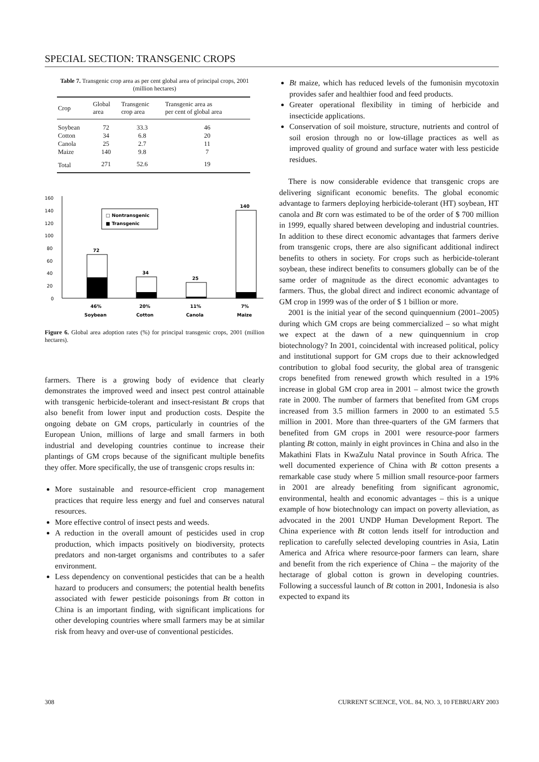SPECIAL SECTION: TRANSGENIC CROPS
Table 7. Transgenic crop area as per cent global area of principal crops, 2001 (million hectares)
| Crop | Global area | Transgenic crop area | Transgenic area as per cent of global area |
| --- | --- | --- | --- |
| Soybean | 72 | 33.3 | 46 |
| Cotton | 34 | 6.8 | 20 |
| Canola | 25 | 2.7 | 11 |
| Maize | 140 | 9.8 | 7 |
| Total | 271 | 52.6 | 19 |
160
140
120
100
80
60
40
20
0
72
34
25
140
□ Nontransgenic
■ Transgenic
46%
20%
11%
7%
Soybean
Cotton
Canola
Maize
Figure 6. Global area adoption rates (%) for principal transgenic crops, 2001 (million hectares).
farmers. There is a growing body of evidence that clearly demonstrates the improved weed and insect pest control attainable with transgenic herbicide-tolerant and insect-resistant Bt crops that also benefit from lower input and production costs. Despite the ongoing debate on GM crops, particularly in countries of the European Union, millions of large and small farmers in both industrial and developing countries continue to increase their plantings of GM crops because of the significant multiple benefits they offer. More specifically, the use of transgenic crops results in:
More sustainable and resource-efficient crop management practices that require less energy and fuel and conserves natural resources.
More effective control of insect pests and weeds.
A reduction in the overall amount of pesticides used in crop production, which impacts positively on biodiversity, protects predators and non-target organisms and contributes to a safer environment.
Less dependency on conventional pesticides that can be a health hazard to producers and consumers; the potential health benefits associated with fewer pesticide poisonings from Bt cotton in China is an important finding, with significant implications for other developing countries where small farmers may be at similar risk from heavy and over-use of conventional pesticides.
Bt maize, which has reduced levels of the fumonisin mycotoxin provides safer and healthier food and feed products.
Greater operational flexibility in timing of herbicide and insecticide applications.
Conservation of soil moisture, structure, nutrients and control of soil erosion through no or low-tillage practices as well as improved quality of ground and surface water with less pesticide residues.
There is now considerable evidence that transgenic crops are delivering significant economic benefits. The global economic advantage to farmers deploying herbicide-tolerant (HT) soybean, HT canola and Bt corn was estimated to be of the order of $ 700 million in 1999, equally shared between developing and industrial countries. In addition to these direct economic advantages that farmers derive from transgenic crops, there are also significant additional indirect benefits to others in society. For crops such as herbicide-tolerant soybean, these indirect benefits to consumers globally can be of the same order of magnitude as the direct economic advantages to farmers. Thus, the global direct and indirect economic advantage of GM crop in 1999 was of the order of $ 1 billion or more.
2001 is the initial year of the second quinquennium (2001–2005) during which GM crops are being commercialized – so what might we expect at the dawn of a new quinquennium in crop biotechnology? In 2001, coincidental with increased political, policy and institutional support for GM crops due to their acknowledged contribution to global food security, the global area of transgenic crops benefited from renewed growth which resulted in a 19% increase in global GM crop area in 2001 – almost twice the growth rate in 2000. The number of farmers that benefited from GM crops increased from 3.5 million farmers in 2000 to an estimated 5.5 million in 2001. More than three-quarters of the GM farmers that benefited from GM crops in 2001 were resource-poor farmers planting Bt cotton, mainly in eight provinces in China and also in the Makathini Flats in KwaZulu Natal province in South Africa. The well documented experience of China with Bt cotton presents a remarkable case study where 5 million small resource-poor farmers in 2001 are already benefiting from significant agronomic, environmental, health and economic advantages – this is a unique example of how biotechnology can impact on poverty alleviation, as advocated in the 2001 UNDP Human Development Report. The China experience with Bt cotton lends itself for introduction and replication to carefully selected developing countries in Asia, Latin America and Africa where resource-poor farmers can learn, share and benefit from the rich experience of China – the majority of the hectarage of global cotton is grown in developing countries. Following a successful launch of Bt cotton in 2001, Indonesia is also expected to expand its
308 CURRENT SCIENCE, VOL. 84, NO. 3, 10 FEBRUARY 2003